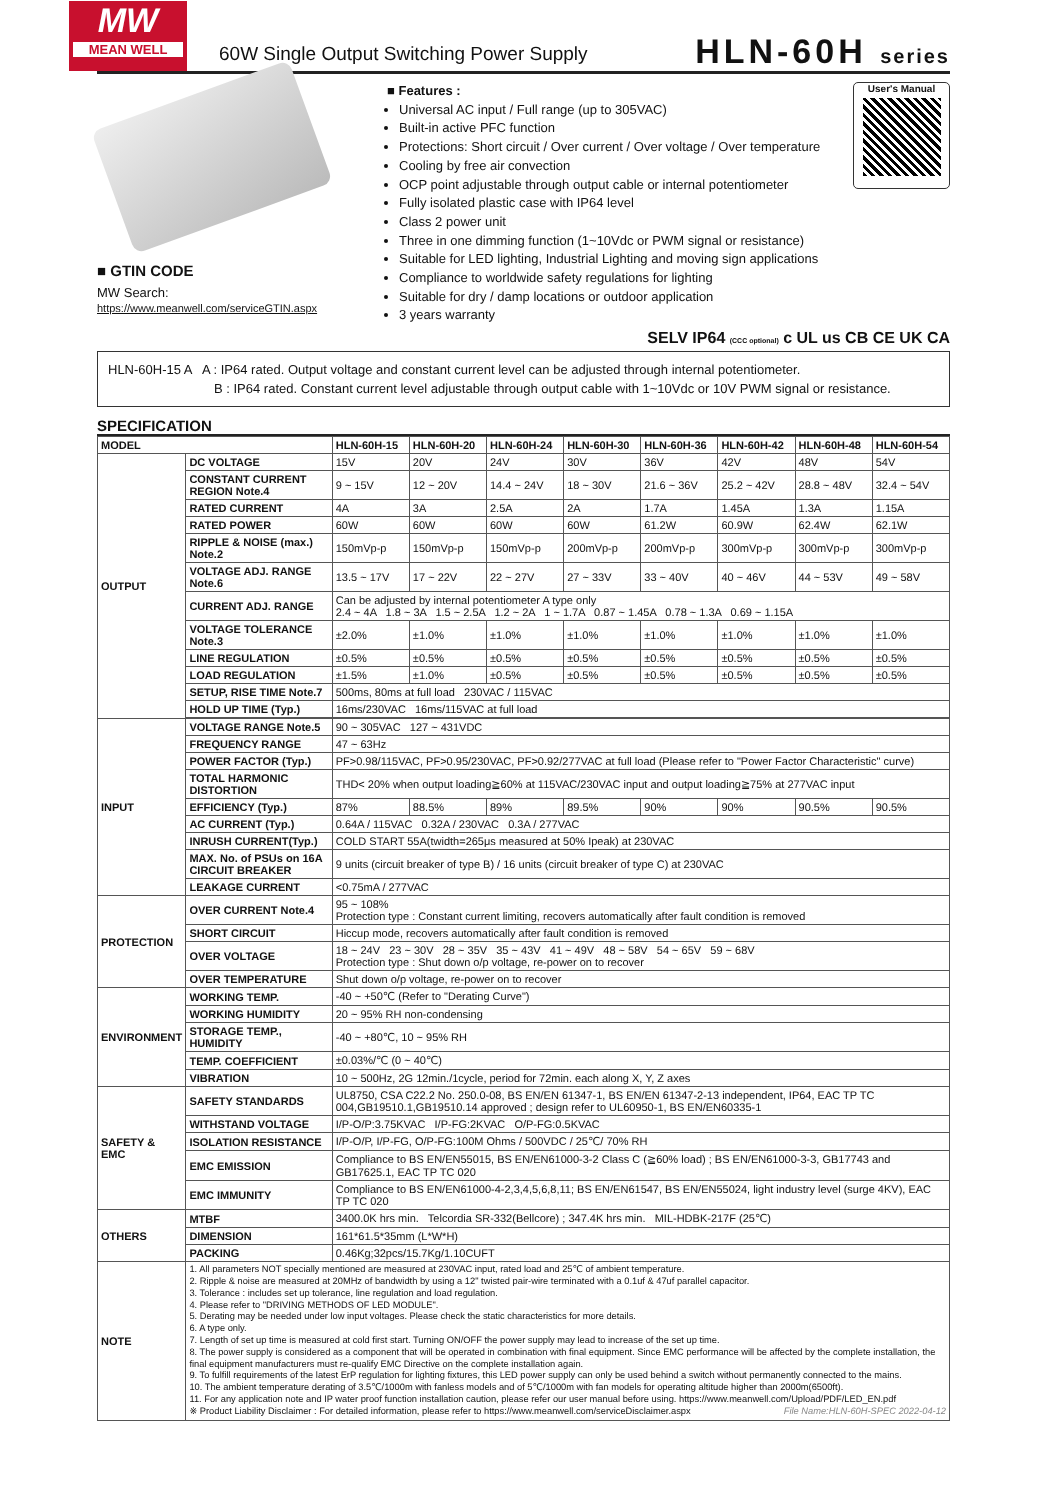MW
MEAN WELL
60W Single Output Switching Power Supply
HLN-60H series
■ GTIN CODE
MW Search: https://www.meanwell.com/serviceGTIN.aspx
■ Features :
Universal AC input / Full range (up to 305VAC)
Built-in active PFC function
Protections: Short circuit / Over current / Over voltage / Over temperature
Cooling by free air convection
OCP point adjustable through output cable or internal potentiometer
Fully isolated plastic case with IP64 level
Class 2 power unit
Three in one dimming function (1~10Vdc or PWM signal or resistance)
Suitable for LED lighting, Industrial Lighting and moving sign applications
Compliance to worldwide safety regulations for lighting
Suitable for dry / damp locations or outdoor application
3 years warranty
User's Manual
SELV IP64 (CCC optional) c UL us CB CE UK CA
HLN-60H-15 A A : IP64 rated. Output voltage and constant current level can be adjusted through internal potentiometer.
B : IP64 rated. Constant current level adjustable through output cable with 1~10Vdc or 10V PWM signal or resistance.
SPECIFICATION
| MODEL | | HLN-60H-15 | HLN-60H-20 | HLN-60H-24 | HLN-60H-30 | HLN-60H-36 | HLN-60H-42 | HLN-60H-48 | HLN-60H-54 |
| --- | --- | --- | --- | --- | --- | --- | --- | --- | --- |
| OUTPUT | DC VOLTAGE | 15V | 20V | 24V | 30V | 36V | 42V | 48V | 54V |
| | CONSTANT CURRENT REGION Note.4 | 9 ~ 15V | 12 ~ 20V | 14.4 ~ 24V | 18 ~ 30V | 21.6 ~ 36V | 25.2 ~ 42V | 28.8 ~ 48V | 32.4 ~ 54V |
| | RATED CURRENT | 4A | 3A | 2.5A | 2A | 1.7A | 1.45A | 1.3A | 1.15A |
| | RATED POWER | 60W | 60W | 60W | 60W | 61.2W | 60.9W | 62.4W | 62.1W |
| | RIPPLE & NOISE (max.) Note.2 | 150mVp-p | 150mVp-p | 150mVp-p | 200mVp-p | 200mVp-p | 300mVp-p | 300mVp-p | 300mVp-p |
| | VOLTAGE ADJ. RANGE Note.6 | 13.5 ~ 17V | 17 ~ 22V | 22 ~ 27V | 27 ~ 33V | 33 ~ 40V | 40 ~ 46V | 44 ~ 53V | 49 ~ 58V |
| | CURRENT ADJ. RANGE | Can be adjusted by internal potentiometer A type only 2.4 ~ 4A 1.8 ~ 3A 1.5 ~ 2.5A 1.2 ~ 2A 1 ~ 1.7A 0.87 ~ 1.45A 0.78 ~ 1.3A 0.69 ~ 1.15A | | | | | | | |
| | VOLTAGE TOLERANCE Note.3 | ±2.0% | ±1.0% | ±1.0% | ±1.0% | ±1.0% | ±1.0% | ±1.0% | ±1.0% |
| | LINE REGULATION | ±0.5% | ±0.5% | ±0.5% | ±0.5% | ±0.5% | ±0.5% | ±0.5% | ±0.5% |
| | LOAD REGULATION | ±1.5% | ±1.0% | ±0.5% | ±0.5% | ±0.5% | ±0.5% | ±0.5% | ±0.5% |
| | SETUP, RISE TIME Note.7 | 500ms, 80ms at full load 230VAC / 115VAC | | | | | | | |
| | HOLD UP TIME (Typ.) | 16ms/230VAC 16ms/115VAC at full load | | | | | | | |
| INPUT | VOLTAGE RANGE Note.5 | 90 ~ 305VAC 127 ~ 431VDC | | | | | | | |
| | FREQUENCY RANGE | 47 ~ 63Hz | | | | | | | |
| | POWER FACTOR (Typ.) | PF>0.98/115VAC, PF>0.95/230VAC, PF>0.92/277VAC at full load (Please refer to "Power Factor Characteristic" curve) | | | | | | | |
| | TOTAL HARMONIC DISTORTION | THD< 20% when output loading≧60% at 115VAC/230VAC input and output loading≧75% at 277VAC input | | | | | | | |
| | EFFICIENCY (Typ.) | 87% | 88.5% | 89% | 89.5% | 90% | 90% | 90.5% | 90.5% |
| | AC CURRENT (Typ.) | 0.64A / 115VAC 0.32A / 230VAC 0.3A / 277VAC | | | | | | | |
| | INRUSH CURRENT(Typ.) | COLD START 55A(twidth=265μs measured at 50% Ipeak) at 230VAC | | | | | | | |
| | MAX. No. of PSUs on 16A CIRCUIT BREAKER | 9 units (circuit breaker of type B) / 16 units (circuit breaker of type C) at 230VAC | | | | | | | |
| | LEAKAGE CURRENT | <0.75mA / 277VAC | | | | | | | |
| PROTECTION | OVER CURRENT Note.4 | 95 ~ 108% Protection type : Constant current limiting, recovers automatically after fault condition is removed | | | | | | | |
| | SHORT CIRCUIT | Hiccup mode, recovers automatically after fault condition is removed | | | | | | | |
| | OVER VOLTAGE | 18 ~ 24V 23 ~ 30V 28 ~ 35V 35 ~ 43V 41 ~ 49V 48 ~ 58V 54 ~ 65V 59 ~ 68V Protection type : Shut down o/p voltage, re-power on to recover | | | | | | | |
| | OVER TEMPERATURE | Shut down o/p voltage, re-power on to recover | | | | | | | |
| ENVIRONMENT | WORKING TEMP. | -40 ~ +50℃ (Refer to "Derating Curve") | | | | | | | |
| | WORKING HUMIDITY | 20 ~ 95% RH non-condensing | | | | | | | |
| | STORAGE TEMP., HUMIDITY | -40 ~ +80℃, 10 ~ 95% RH | | | | | | | |
| | TEMP. COEFFICIENT | ±0.03%/℃ (0 ~ 40℃) | | | | | | | |
| | VIBRATION | 10 ~ 500Hz, 2G 12min./1cycle, period for 72min. each along X, Y, Z axes | | | | | | | |
| SAFETY & EMC | SAFETY STANDARDS | UL8750, CSA C22.2 No. 250.0-08, BS EN/EN 61347-1, BS EN/EN 61347-2-13 independent, IP64, EAC TP TC 004,GB19510.1,GB19510.14 approved ; design refer to UL60950-1, BS EN/EN60335-1 | | | | | | | |
| | WITHSTAND VOLTAGE | I/P-O/P:3.75KVAC I/P-FG:2KVAC O/P-FG:0.5KVAC | | | | | | | |
| | ISOLATION RESISTANCE | I/P-O/P, I/P-FG, O/P-FG:100M Ohms / 500VDC / 25℃/ 70% RH | | | | | | | |
| | EMC EMISSION | Compliance to BS EN/EN55015, BS EN/EN61000-3-2 Class C (≧60% load) ; BS EN/EN61000-3-3, GB17743 and GB17625.1, EAC TP TC 020 | | | | | | | |
| | EMC IMMUNITY | Compliance to BS EN/EN61000-4-2,3,4,5,6,8,11; BS EN/EN61547, BS EN/EN55024, light industry level (surge 4KV), EAC TP TC 020 | | | | | | | |
| OTHERS | MTBF | 3400.0K hrs min. Telcordia SR-332(Bellcore) ; 347.4K hrs min. MIL-HDBK-217F (25℃) | | | | | | | |
| | DIMENSION | 161*61.5*35mm (L*W*H) | | | | | | | |
| | PACKING | 0.46Kg;32pcs/15.7Kg/1.10CUFT | | | | | | | |
| NOTE | 1. All parameters NOT specially mentioned are measured at 230VAC input, rated load and 25℃ of ambient temperature. 2. Ripple & noise are measured at 20MHz of bandwidth by using a 12" twisted pair-wire terminated with a 0.1uf & 47uf parallel capacitor. 3. Tolerance : includes set up tolerance, line regulation and load regulation. 4. Please refer to "DRIVING METHODS OF LED MODULE". 5. Derating may be needed under low input voltages. Please check the static characteristics for more details. 6. A type only. 7. Length of set up time is measured at cold first start. Turning ON/OFF the power supply may lead to increase of the set up time. 8. The power supply is considered as a component that will be operated in combination with final equipment. Since EMC performance will be affected by the complete installation, the final equipment manufacturers must re-qualify EMC Directive on the complete installation again. 9. To fulfill requirements of the latest ErP regulation for lighting fixtures, this LED power supply can only be used behind a switch without permanently connected to the mains. 10. The ambient temperature derating of 3.5℃/1000m with fanless models and of 5℃/1000m with fan models for operating altitude higher than 2000m(6500ft). 11. For any application note and IP water proof function installation caution, please refer our user manual before using. https://www.meanwell.com/Upload/PDF/LED_EN.pdf ※ Product Liability Disclaimer : For detailed information, please refer to https://www.meanwell.com/serviceDisclaimer.aspx File Name:HLN-60H-SPEC 2022-04-12 | | | | | | | | |